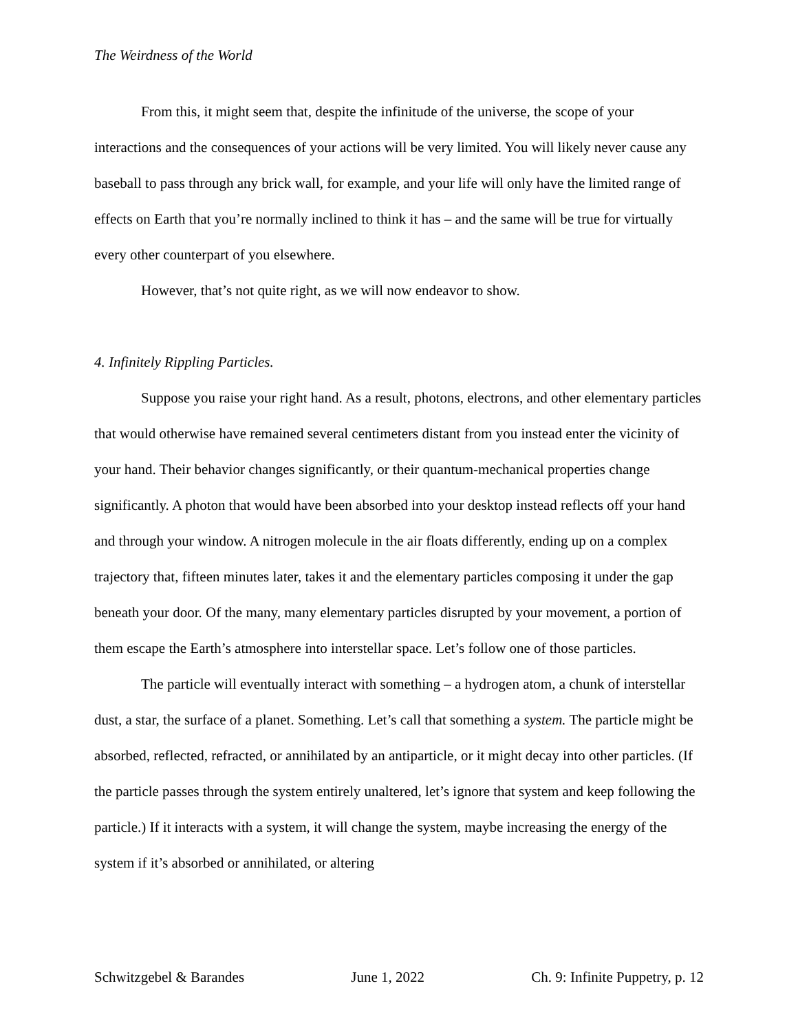The Weirdness of the World
From this, it might seem that, despite the infinitude of the universe, the scope of your interactions and the consequences of your actions will be very limited. You will likely never cause any baseball to pass through any brick wall, for example, and your life will only have the limited range of effects on Earth that you’re normally inclined to think it has – and the same will be true for virtually every other counterpart of you elsewhere.
However, that’s not quite right, as we will now endeavor to show.
4. Infinitely Rippling Particles.
Suppose you raise your right hand. As a result, photons, electrons, and other elementary particles that would otherwise have remained several centimeters distant from you instead enter the vicinity of your hand. Their behavior changes significantly, or their quantum-mechanical properties change significantly. A photon that would have been absorbed into your desktop instead reflects off your hand and through your window. A nitrogen molecule in the air floats differently, ending up on a complex trajectory that, fifteen minutes later, takes it and the elementary particles composing it under the gap beneath your door. Of the many, many elementary particles disrupted by your movement, a portion of them escape the Earth’s atmosphere into interstellar space. Let’s follow one of those particles.
The particle will eventually interact with something – a hydrogen atom, a chunk of interstellar dust, a star, the surface of a planet. Something. Let’s call that something a system. The particle might be absorbed, reflected, refracted, or annihilated by an antiparticle, or it might decay into other particles. (If the particle passes through the system entirely unaltered, let’s ignore that system and keep following the particle.) If it interacts with a system, it will change the system, maybe increasing the energy of the system if it’s absorbed or annihilated, or altering
Schwitzgebel & Barandes June 1, 2022 Ch. 9: Infinite Puppetry, p. 12